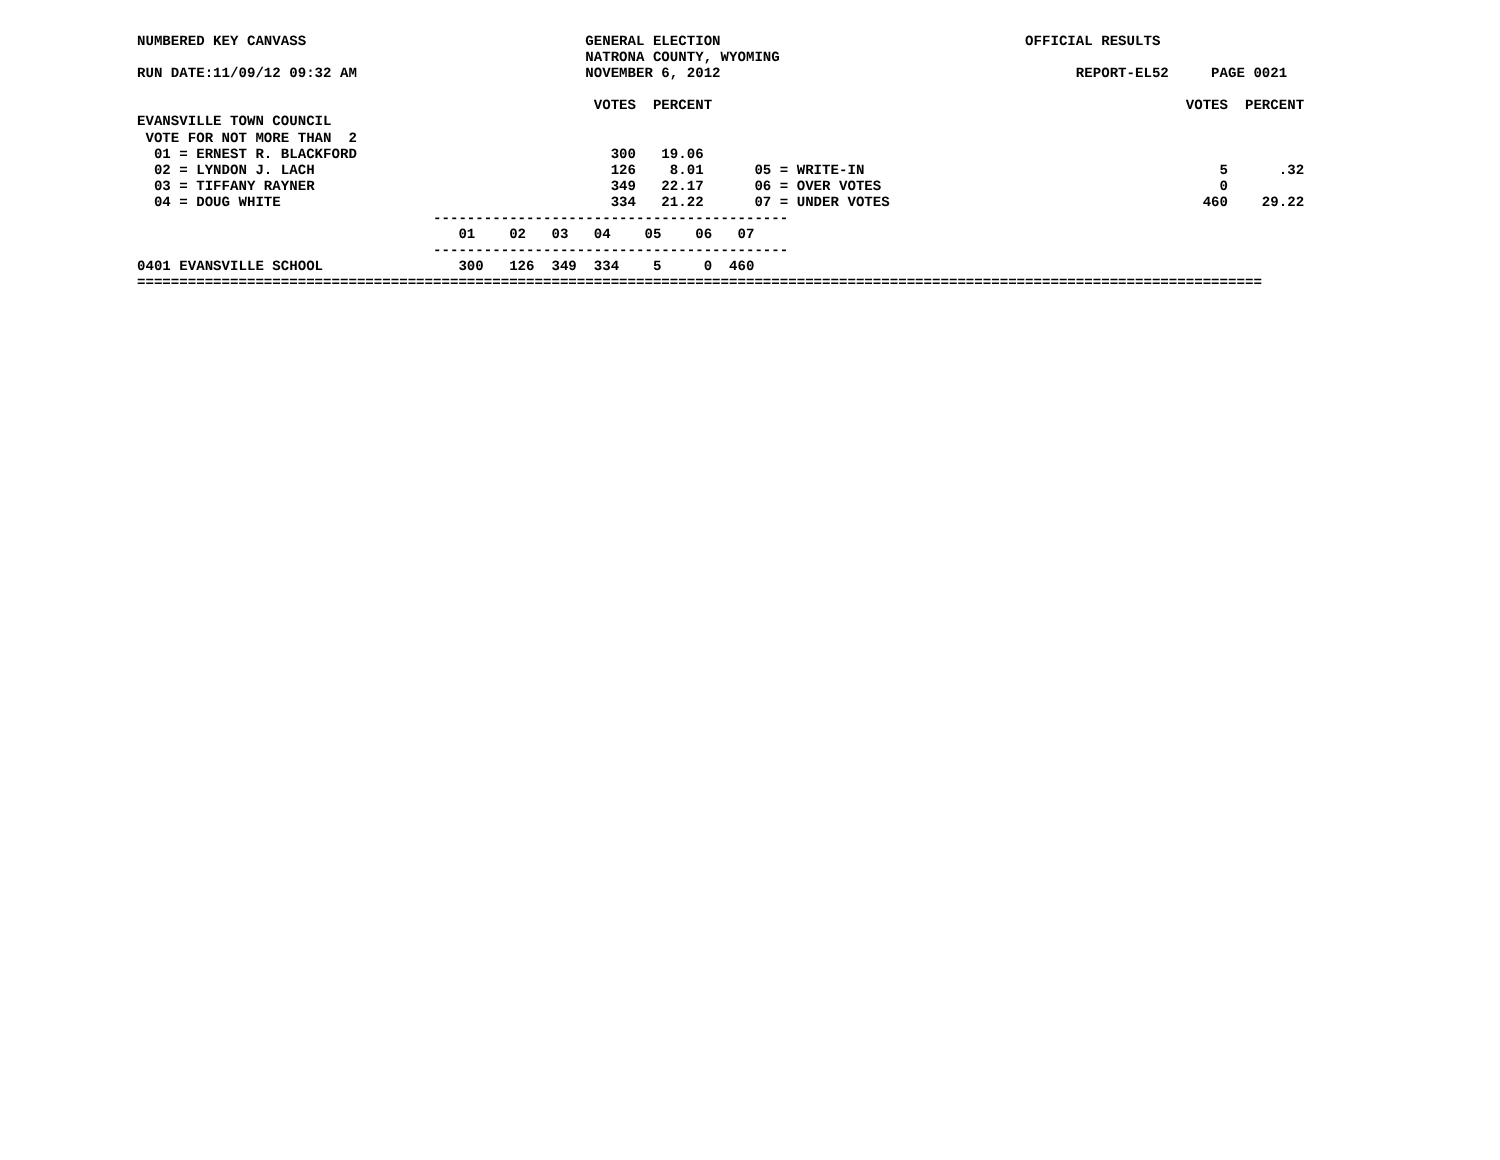NUMBERED KEY CANVASS                                 GENERAL ELECTION                                    OFFICIAL RESULTS
                                                     NATRONA COUNTY, WYOMING
RUN DATE:11/09/12 09:32 AM                           NOVEMBER 6, 2012                                          REPORT-EL52     PAGE 0021

                                                      VOTES  PERCENT                                                        VOTES  PERCENT
EVANSVILLE TOWN COUNCIL
 VOTE FOR NOT MORE THAN  2
  01 = ERNEST R. BLACKFORD                              300   19.06
  02 = LYNDON J. LACH                                   126    8.01      05 = WRITE-IN                                          5      .32
  03 = TIFFANY RAYNER                                   349   22.17      06 = OVER VOTES                                        0
  04 = DOUG WHITE                                       334   21.22      07 = UNDER VOTES                                     460    29.22
                                   ------------------------------------------
                                      01    02   03   04    05    06   07
                                   ------------------------------------------
0401 EVANSVILLE SCHOOL                300   126  349  334    5     0  460
=====================================================================================================================================